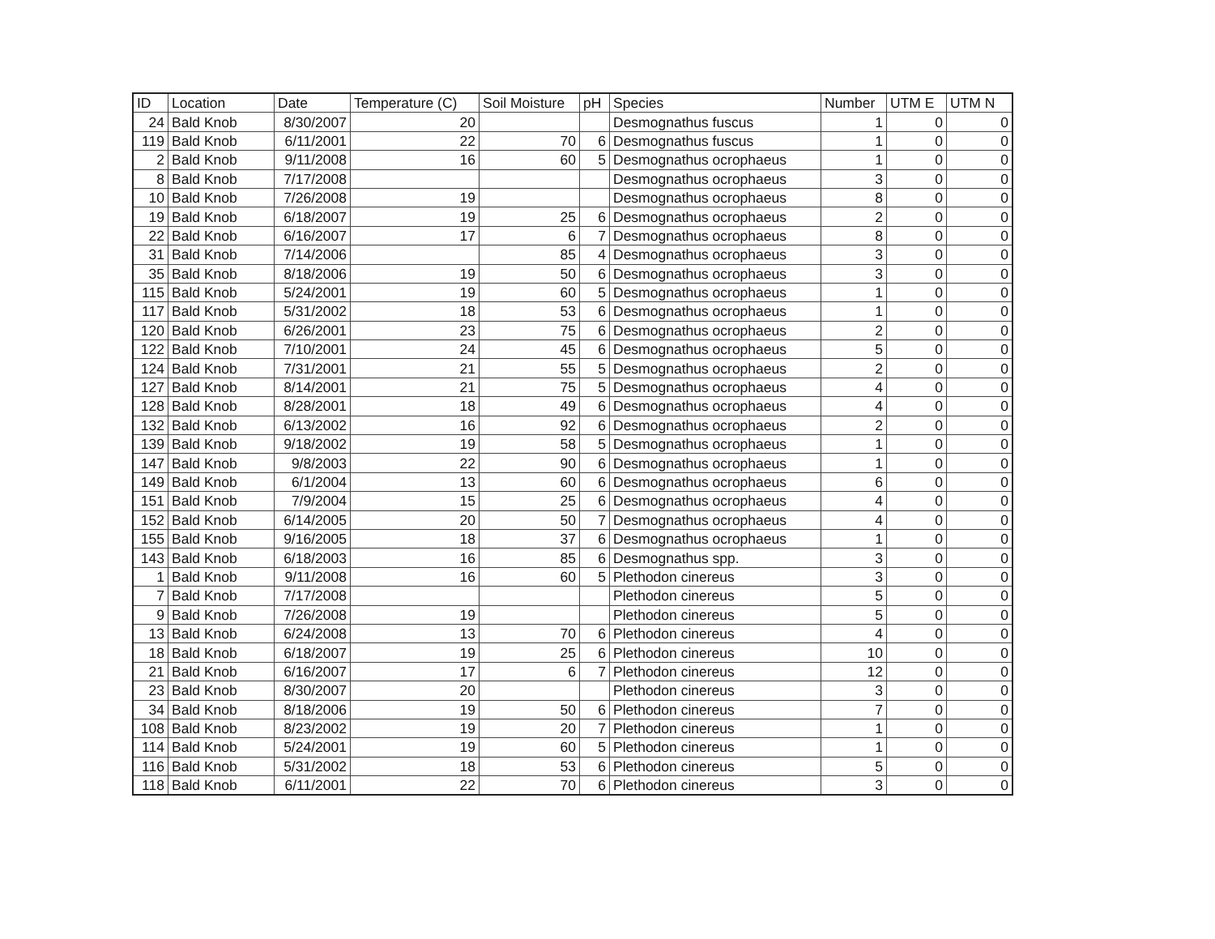| ID | Location | Date | Temperature (C) | Soil Moisture | pH | Species | Number | UTM E | UTM N |
| --- | --- | --- | --- | --- | --- | --- | --- | --- | --- |
| 24 | Bald Knob | 8/30/2007 | 20 | | | Desmognathus fuscus | 1 | 0 | 0 |
| 119 | Bald Knob | 6/11/2001 | 22 | 70 | 6 | Desmognathus fuscus | 1 | 0 | 0 |
| 2 | Bald Knob | 9/11/2008 | 16 | 60 | 5 | Desmognathus ocrophaeus | 1 | 0 | 0 |
| 8 | Bald Knob | 7/17/2008 | | | | Desmognathus ocrophaeus | 3 | 0 | 0 |
| 10 | Bald Knob | 7/26/2008 | 19 | | | Desmognathus ocrophaeus | 8 | 0 | 0 |
| 19 | Bald Knob | 6/18/2007 | 19 | 25 | 6 | Desmognathus ocrophaeus | 2 | 0 | 0 |
| 22 | Bald Knob | 6/16/2007 | 17 | 6 | 7 | Desmognathus ocrophaeus | 8 | 0 | 0 |
| 31 | Bald Knob | 7/14/2006 | | 85 | 4 | Desmognathus ocrophaeus | 3 | 0 | 0 |
| 35 | Bald Knob | 8/18/2006 | 19 | 50 | 6 | Desmognathus ocrophaeus | 3 | 0 | 0 |
| 115 | Bald Knob | 5/24/2001 | 19 | 60 | 5 | Desmognathus ocrophaeus | 1 | 0 | 0 |
| 117 | Bald Knob | 5/31/2002 | 18 | 53 | 6 | Desmognathus ocrophaeus | 1 | 0 | 0 |
| 120 | Bald Knob | 6/26/2001 | 23 | 75 | 6 | Desmognathus ocrophaeus | 2 | 0 | 0 |
| 122 | Bald Knob | 7/10/2001 | 24 | 45 | 6 | Desmognathus ocrophaeus | 5 | 0 | 0 |
| 124 | Bald Knob | 7/31/2001 | 21 | 55 | 5 | Desmognathus ocrophaeus | 2 | 0 | 0 |
| 127 | Bald Knob | 8/14/2001 | 21 | 75 | 5 | Desmognathus ocrophaeus | 4 | 0 | 0 |
| 128 | Bald Knob | 8/28/2001 | 18 | 49 | 6 | Desmognathus ocrophaeus | 4 | 0 | 0 |
| 132 | Bald Knob | 6/13/2002 | 16 | 92 | 6 | Desmognathus ocrophaeus | 2 | 0 | 0 |
| 139 | Bald Knob | 9/18/2002 | 19 | 58 | 5 | Desmognathus ocrophaeus | 1 | 0 | 0 |
| 147 | Bald Knob | 9/8/2003 | 22 | 90 | 6 | Desmognathus ocrophaeus | 1 | 0 | 0 |
| 149 | Bald Knob | 6/1/2004 | 13 | 60 | 6 | Desmognathus ocrophaeus | 6 | 0 | 0 |
| 151 | Bald Knob | 7/9/2004 | 15 | 25 | 6 | Desmognathus ocrophaeus | 4 | 0 | 0 |
| 152 | Bald Knob | 6/14/2005 | 20 | 50 | 7 | Desmognathus ocrophaeus | 4 | 0 | 0 |
| 155 | Bald Knob | 9/16/2005 | 18 | 37 | 6 | Desmognathus ocrophaeus | 1 | 0 | 0 |
| 143 | Bald Knob | 6/18/2003 | 16 | 85 | 6 | Desmognathus spp. | 3 | 0 | 0 |
| 1 | Bald Knob | 9/11/2008 | 16 | 60 | 5 | Plethodon cinereus | 3 | 0 | 0 |
| 7 | Bald Knob | 7/17/2008 | | | | Plethodon cinereus | 5 | 0 | 0 |
| 9 | Bald Knob | 7/26/2008 | 19 | | | Plethodon cinereus | 5 | 0 | 0 |
| 13 | Bald Knob | 6/24/2008 | 13 | 70 | 6 | Plethodon cinereus | 4 | 0 | 0 |
| 18 | Bald Knob | 6/18/2007 | 19 | 25 | 6 | Plethodon cinereus | 10 | 0 | 0 |
| 21 | Bald Knob | 6/16/2007 | 17 | 6 | 7 | Plethodon cinereus | 12 | 0 | 0 |
| 23 | Bald Knob | 8/30/2007 | 20 | | | Plethodon cinereus | 3 | 0 | 0 |
| 34 | Bald Knob | 8/18/2006 | 19 | 50 | 6 | Plethodon cinereus | 7 | 0 | 0 |
| 108 | Bald Knob | 8/23/2002 | 19 | 20 | 7 | Plethodon cinereus | 1 | 0 | 0 |
| 114 | Bald Knob | 5/24/2001 | 19 | 60 | 5 | Plethodon cinereus | 1 | 0 | 0 |
| 116 | Bald Knob | 5/31/2002 | 18 | 53 | 6 | Plethodon cinereus | 5 | 0 | 0 |
| 118 | Bald Knob | 6/11/2001 | 22 | 70 | 6 | Plethodon cinereus | 3 | 0 | 0 |